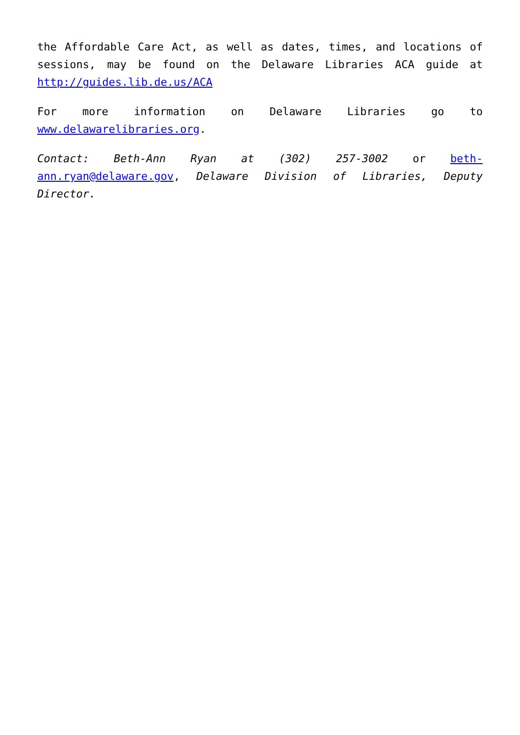the Affordable Care Act, as well as dates, times, and locations of sessions, may be found on the Delaware Libraries ACA guide at http://guides.lib.de.us/ACA
For more information on Delaware Libraries go to www.delawarelibraries.org.
Contact: Beth-Ann Ryan at (302) 257-3002 or beth-ann.ryan@delaware.gov, Delaware Division of Libraries, Deputy Director.